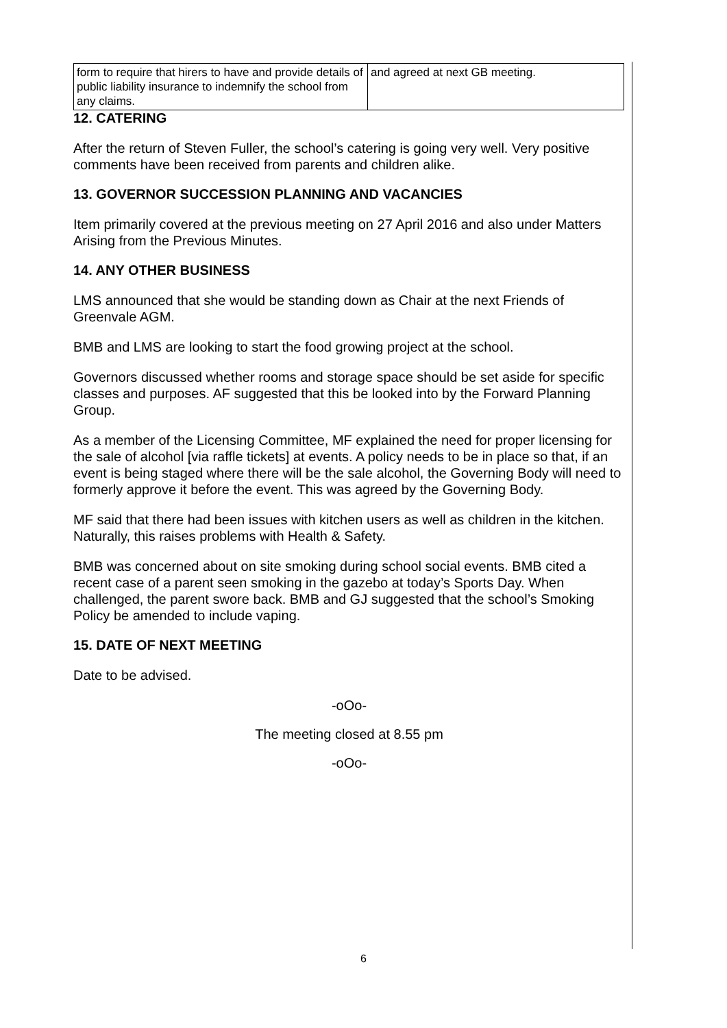| form to require that hirers to have and provide details of public liability insurance to indemnify the school from any claims. | and agreed at next GB meeting. |
12. CATERING
After the return of Steven Fuller, the school’s catering is going very well. Very positive comments have been received from parents and children alike.
13. GOVERNOR SUCCESSION PLANNING AND VACANCIES
Item primarily covered at the previous meeting on 27 April 2016 and also under Matters Arising from the Previous Minutes.
14. ANY OTHER BUSINESS
LMS announced that she would be standing down as Chair at the next Friends of Greenvale AGM.
BMB and LMS are looking to start the food growing project at the school.
Governors discussed whether rooms and storage space should be set aside for specific classes and purposes. AF suggested that this be looked into by the Forward Planning Group.
As a member of the Licensing Committee, MF explained the need for proper licensing for the sale of alcohol [via raffle tickets] at events. A policy needs to be in place so that, if an event is being staged where there will be the sale alcohol, the Governing Body will need to formerly approve it before the event. This was agreed by the Governing Body.
MF said that there had been issues with kitchen users as well as children in the kitchen. Naturally, this raises problems with Health & Safety.
BMB was concerned about on site smoking during school social events. BMB cited a recent case of a parent seen smoking in the gazebo at today’s Sports Day. When challenged, the parent swore back. BMB and GJ suggested that the school’s Smoking Policy be amended to include vaping.
15. DATE OF NEXT MEETING
Date to be advised.
-oOo-
The meeting closed at 8.55 pm
-oOo-
6